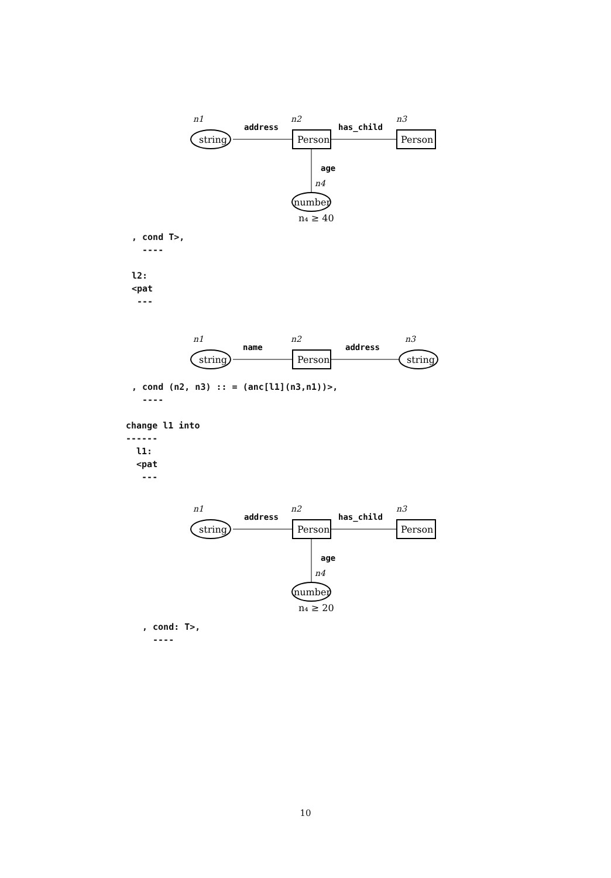n1
n2
n3
address
has_child
string
Person
Person
age
n4
number
n₄ ≥ 40
, cond T>,
  ----

l2:
<pat
 ---
n1
n2
n3
name
address
string
Person
string
, cond (n2, n3) :: = (anc[l1](n3,n1))>,
  ----
change l1 into
------
  l1:
  <pat
   ---
n1
n2
n3
address
has_child
string
Person
Person
age
n4
number
n₄ ≥ 20
, cond: T>,
  ----
10